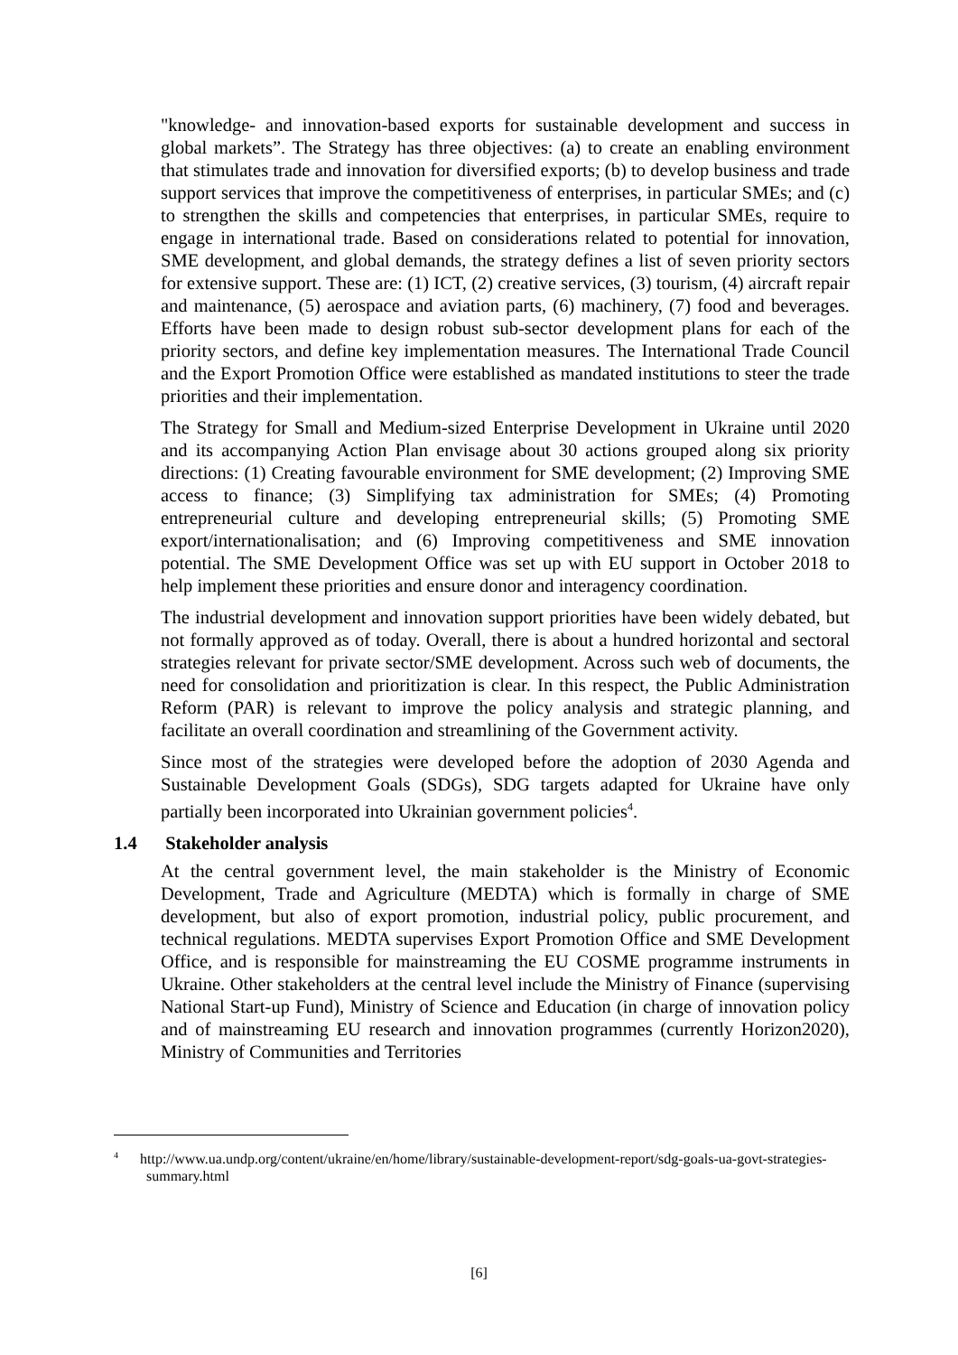"knowledge- and innovation-based exports for sustainable development and success in global markets”. The Strategy has three objectives: (a) to create an enabling environment that stimulates trade and innovation for diversified exports; (b) to develop business and trade support services that improve the competitiveness of enterprises, in particular SMEs; and (c) to strengthen the skills and competencies that enterprises, in particular SMEs, require to engage in international trade. Based on considerations related to potential for innovation, SME development, and global demands, the strategy defines a list of seven priority sectors for extensive support. These are: (1) ICT, (2) creative services, (3) tourism, (4) aircraft repair and maintenance, (5) aerospace and aviation parts, (6) machinery, (7) food and beverages. Efforts have been made to design robust sub-sector development plans for each of the priority sectors, and define key implementation measures. The International Trade Council and the Export Promotion Office were established as mandated institutions to steer the trade priorities and their implementation.
The Strategy for Small and Medium-sized Enterprise Development in Ukraine until 2020 and its accompanying Action Plan envisage about 30 actions grouped along six priority directions: (1) Creating favourable environment for SME development; (2) Improving SME access to finance; (3) Simplifying tax administration for SMEs; (4) Promoting entrepreneurial culture and developing entrepreneurial skills; (5) Promoting SME export/internationalisation; and (6) Improving competitiveness and SME innovation potential. The SME Development Office was set up with EU support in October 2018 to help implement these priorities and ensure donor and interagency coordination.
The industrial development and innovation support priorities have been widely debated, but not formally approved as of today. Overall, there is about a hundred horizontal and sectoral strategies relevant for private sector/SME development. Across such web of documents, the need for consolidation and prioritization is clear. In this respect, the Public Administration Reform (PAR) is relevant to improve the policy analysis and strategic planning, and facilitate an overall coordination and streamlining of the Government activity.
Since most of the strategies were developed before the adoption of 2030 Agenda and Sustainable Development Goals (SDGs), SDG targets adapted for Ukraine have only partially been incorporated into Ukrainian government policies<sup>4</sup>.
1.4 Stakeholder analysis
At the central government level, the main stakeholder is the Ministry of Economic Development, Trade and Agriculture (MEDTA) which is formally in charge of SME development, but also of export promotion, industrial policy, public procurement, and technical regulations. MEDTA supervises Export Promotion Office and SME Development Office, and is responsible for mainstreaming the EU COSME programme instruments in Ukraine. Other stakeholders at the central level include the Ministry of Finance (supervising National Start-up Fund), Ministry of Science and Education (in charge of innovation policy and of mainstreaming EU research and innovation programmes (currently Horizon2020), Ministry of Communities and Territories
<sup>4</sup> http://www.ua.undp.org/content/ukraine/en/home/library/sustainable-development-report/sdg-goals-ua-govt-strategies-summary.html
[6]